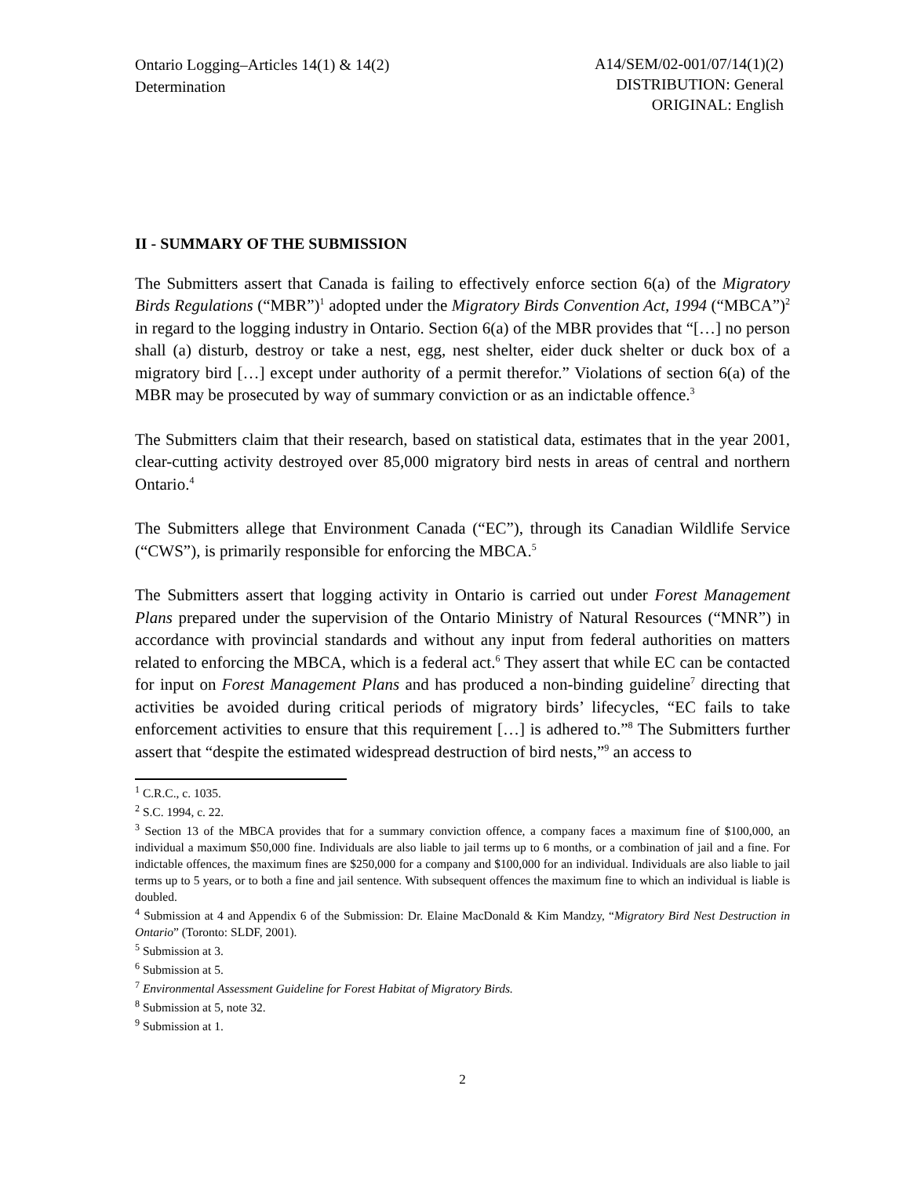Ontario Logging–Articles 14(1) & 14(2)
Determination
A14/SEM/02-001/07/14(1)(2)
DISTRIBUTION: General
ORIGINAL: English
II - SUMMARY OF THE SUBMISSION
The Submitters assert that Canada is failing to effectively enforce section 6(a) of the Migratory Birds Regulations (“MBR”)<sup>1</sup> adopted under the Migratory Birds Convention Act, 1994 (“MBCA”)<sup>2</sup> in regard to the logging industry in Ontario. Section 6(a) of the MBR provides that “[…] no person shall (a) disturb, destroy or take a nest, egg, nest shelter, eider duck shelter or duck box of a migratory bird […] except under authority of a permit therefor.” Violations of section 6(a) of the MBR may be prosecuted by way of summary conviction or as an indictable offence.<sup>3</sup>
The Submitters claim that their research, based on statistical data, estimates that in the year 2001, clear-cutting activity destroyed over 85,000 migratory bird nests in areas of central and northern Ontario.<sup>4</sup>
The Submitters allege that Environment Canada (“EC”), through its Canadian Wildlife Service (“CWS”), is primarily responsible for enforcing the MBCA.<sup>5</sup>
The Submitters assert that logging activity in Ontario is carried out under Forest Management Plans prepared under the supervision of the Ontario Ministry of Natural Resources (“MNR”) in accordance with provincial standards and without any input from federal authorities on matters related to enforcing the MBCA, which is a federal act.<sup>6</sup> They assert that while EC can be contacted for input on Forest Management Plans and has produced a non-binding guideline<sup>7</sup> directing that activities be avoided during critical periods of migratory birds’ lifecycles, “EC fails to take enforcement activities to ensure that this requirement […] is adhered to.”<sup>8</sup> The Submitters further assert that “despite the estimated widespread destruction of bird nests,”<sup>9</sup> an access to
<sup>1</sup> C.R.C., c. 1035.
<sup>2</sup> S.C. 1994, c. 22.
<sup>3</sup> Section 13 of the MBCA provides that for a summary conviction offence, a company faces a maximum fine of $100,000, an individual a maximum $50,000 fine. Individuals are also liable to jail terms up to 6 months, or a combination of jail and a fine. For indictable offences, the maximum fines are $250,000 for a company and $100,000 for an individual. Individuals are also liable to jail terms up to 5 years, or to both a fine and jail sentence. With subsequent offences the maximum fine to which an individual is liable is doubled.
<sup>4</sup> Submission at 4 and Appendix 6 of the Submission: Dr. Elaine MacDonald & Kim Mandzy, “Migratory Bird Nest Destruction in Ontario” (Toronto: SLDF, 2001).
<sup>5</sup> Submission at 3.
<sup>6</sup> Submission at 5.
<sup>7</sup> Environmental Assessment Guideline for Forest Habitat of Migratory Birds.
<sup>8</sup> Submission at 5, note 32.
<sup>9</sup> Submission at 1.
2